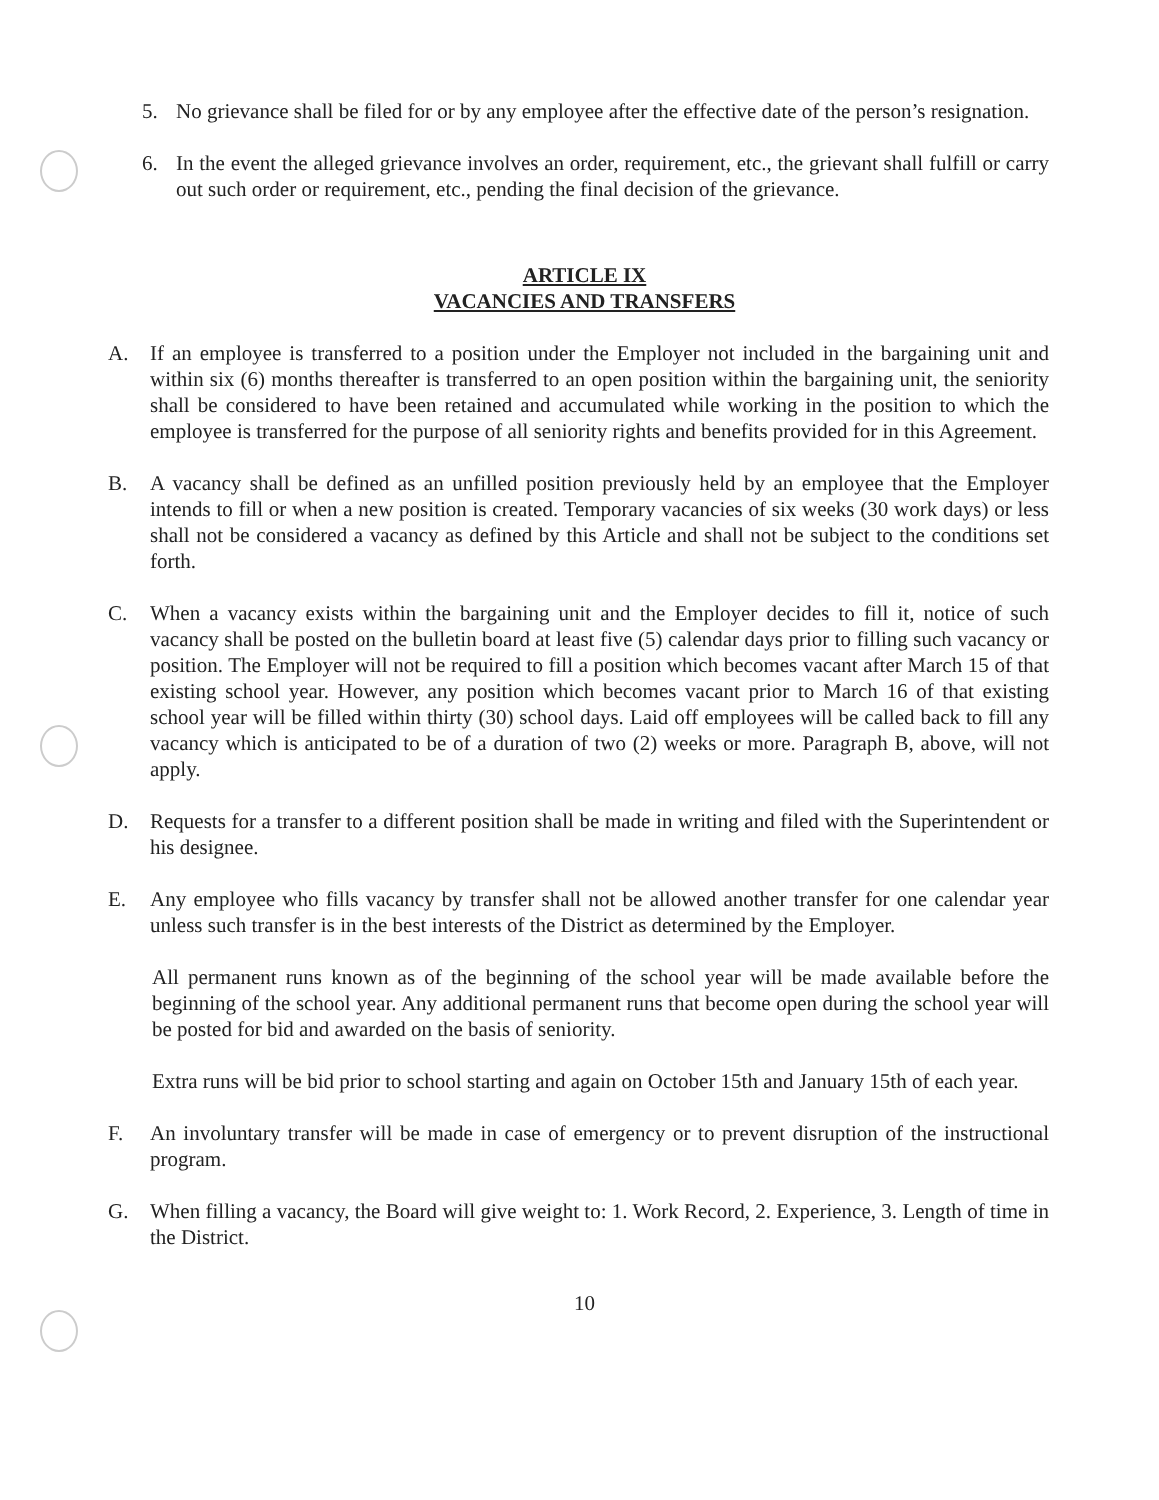5. No grievance shall be filed for or by any employee after the effective date of the person’s resignation.
6. In the event the alleged grievance involves an order, requirement, etc., the grievant shall fulfill or carry out such order or requirement, etc., pending the final decision of the grievance.
ARTICLE IX
VACANCIES AND TRANSFERS
A. If an employee is transferred to a position under the Employer not included in the bargaining unit and within six (6) months thereafter is transferred to an open position within the bargaining unit, the seniority shall be considered to have been retained and accumulated while working in the position to which the employee is transferred for the purpose of all seniority rights and benefits provided for in this Agreement.
B. A vacancy shall be defined as an unfilled position previously held by an employee that the Employer intends to fill or when a new position is created. Temporary vacancies of six weeks (30 work days) or less shall not be considered a vacancy as defined by this Article and shall not be subject to the conditions set forth.
C. When a vacancy exists within the bargaining unit and the Employer decides to fill it, notice of such vacancy shall be posted on the bulletin board at least five (5) calendar days prior to filling such vacancy or position. The Employer will not be required to fill a position which becomes vacant after March 15 of that existing school year. However, any position which becomes vacant prior to March 16 of that existing school year will be filled within thirty (30) school days. Laid off employees will be called back to fill any vacancy which is anticipated to be of a duration of two (2) weeks or more. Paragraph B, above, will not apply.
D. Requests for a transfer to a different position shall be made in writing and filed with the Superintendent or his designee.
E. Any employee who fills vacancy by transfer shall not be allowed another transfer for one calendar year unless such transfer is in the best interests of the District as determined by the Employer.
All permanent runs known as of the beginning of the school year will be made available before the beginning of the school year. Any additional permanent runs that become open during the school year will be posted for bid and awarded on the basis of seniority.
Extra runs will be bid prior to school starting and again on October 15th and January 15th of each year.
F. An involuntary transfer will be made in case of emergency or to prevent disruption of the instructional program.
G. When filling a vacancy, the Board will give weight to: 1. Work Record, 2. Experience, 3. Length of time in the District.
10